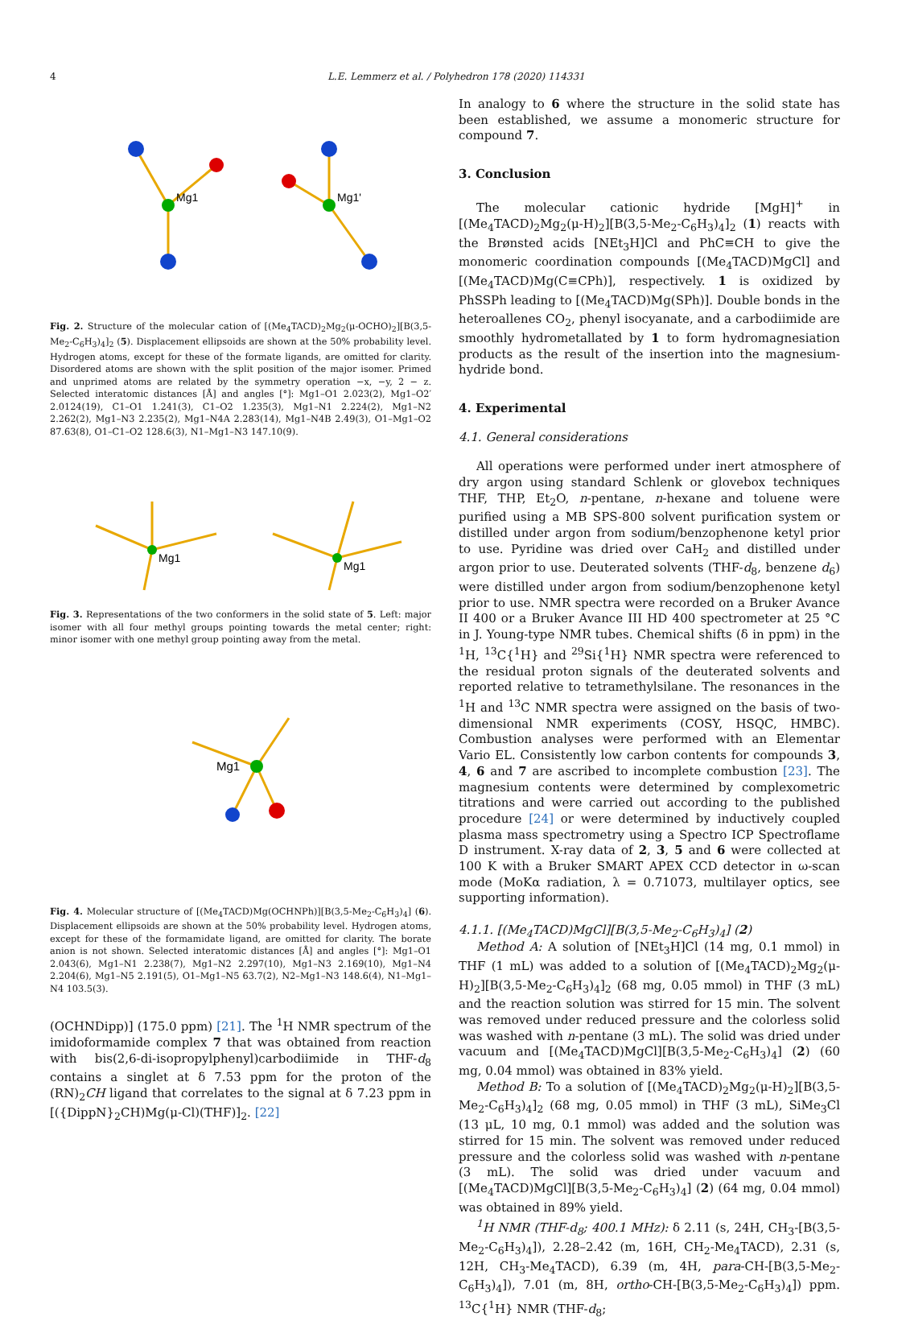4 L.E. Lemmerz et al. / Polyhedron 178 (2020) 114331
Mg1
Mg1'
Fig. 2. Structure of the molecular cation of [(Me<sub>4</sub>TACD)<sub>2</sub>Mg<sub>2</sub>(μ-OCHO)<sub>2</sub>][B(3,5-Me<sub>2</sub>-C<sub>6</sub>H<sub>3</sub>)<sub>4</sub>]<sub>2</sub> (5). Displacement ellipsoids are shown at the 50% probability level. Hydrogen atoms, except for these of the formate ligands, are omitted for clarity. Disordered atoms are shown with the split position of the major isomer. Primed and unprimed atoms are related by the symmetry operation −x, −y, 2 − z. Selected interatomic distances [Å] and angles [°]: Mg1–O1 2.023(2), Mg1–O2′ 2.0124(19), C1–O1 1.241(3), C1–O2 1.235(3), Mg1–N1 2.224(2), Mg1–N2 2.262(2), Mg1–N3 2.235(2), Mg1–N4A 2.283(14), Mg1–N4B 2.49(3), O1–Mg1–O2 87.63(8), O1–C1–O2 128.6(3), N1–Mg1–N3 147.10(9).
Mg1
Mg1
Fig. 3. Representations of the two conformers in the solid state of 5. Left: major isomer with all four methyl groups pointing towards the metal center; right: minor isomer with one methyl group pointing away from the metal.
Mg1
Fig. 4. Molecular structure of [(Me<sub>4</sub>TACD)Mg(OCHNPh)][B(3,5-Me<sub>2</sub>-C<sub>6</sub>H<sub>3</sub>)<sub>4</sub>] (6). Displacement ellipsoids are shown at the 50% probability level. Hydrogen atoms, except for these of the formamidate ligand, are omitted for clarity. The borate anion is not shown. Selected interatomic distances [Å] and angles [°]: Mg1–O1 2.043(6), Mg1–N1 2.238(7), Mg1–N2 2.297(10), Mg1–N3 2.169(10), Mg1–N4 2.204(6), Mg1–N5 2.191(5), O1–Mg1–N5 63.7(2), N2–Mg1–N3 148.6(4), N1–Mg1–N4 103.5(3).
(OCHNDipp)] (175.0 ppm) [21]. The <sup>1</sup>H NMR spectrum of the imidoformamide complex 7 that was obtained from reaction with bis(2,6-di-isopropylphenyl)carbodiimide in THF-d<sub>8</sub> contains a singlet at δ 7.53 ppm for the proton of the (RN)<sub>2</sub>CH ligand that correlates to the signal at δ 7.23 ppm in [({DippN}<sub>2</sub>CH)Mg(μ-Cl)(THF)]<sub>2</sub>. [22]
In analogy to 6 where the structure in the solid state has been established, we assume a monomeric structure for compound 7.
3. Conclusion
The molecular cationic hydride [MgH]<sup>+</sup> in [(Me<sub>4</sub>TACD)<sub>2</sub>Mg<sub>2</sub>(μ-H)<sub>2</sub>][B(3,5-Me<sub>2</sub>-C<sub>6</sub>H<sub>3</sub>)<sub>4</sub>]<sub>2</sub> (1) reacts with the Brønsted acids [NEt<sub>3</sub>H]Cl and PhC≡CH to give the monomeric coordination compounds [(Me<sub>4</sub>TACD)MgCl] and [(Me<sub>4</sub>TACD)Mg(C≡CPh)], respectively. 1 is oxidized by PhSSPh leading to [(Me<sub>4</sub>TACD)Mg(SPh)]. Double bonds in the heteroallenes CO<sub>2</sub>, phenyl isocyanate, and a carbodiimide are smoothly hydrometallated by 1 to form hydromagnesiation products as the result of the insertion into the magnesium-hydride bond.
4. Experimental
4.1. General considerations
All operations were performed under inert atmosphere of dry argon using standard Schlenk or glovebox techniques THF, THP, Et<sub>2</sub>O, n-pentane, n-hexane and toluene were purified using a MB SPS-800 solvent purification system or distilled under argon from sodium/benzophenone ketyl prior to use. Pyridine was dried over CaH<sub>2</sub> and distilled under argon prior to use. Deuterated solvents (THF-d<sub>8</sub>, benzene d<sub>6</sub>) were distilled under argon from sodium/benzophenone ketyl prior to use. NMR spectra were recorded on a Bruker Avance II 400 or a Bruker Avance III HD 400 spectrometer at 25 °C in J. Young-type NMR tubes. Chemical shifts (δ in ppm) in the <sup>1</sup>H, <sup>13</sup>C{<sup>1</sup>H} and <sup>29</sup>Si{<sup>1</sup>H} NMR spectra were referenced to the residual proton signals of the deuterated solvents and reported relative to tetramethylsilane. The resonances in the <sup>1</sup>H and <sup>13</sup>C NMR spectra were assigned on the basis of two-dimensional NMR experiments (COSY, HSQC, HMBC). Combustion analyses were performed with an Elementar Vario EL. Consistently low carbon contents for compounds 3, 4, 6 and 7 are ascribed to incomplete combustion [23]. The magnesium contents were determined by complexometric titrations and were carried out according to the published procedure [24] or were determined by inductively coupled plasma mass spectrometry using a Spectro ICP Spectroflame D instrument. X-ray data of 2, 3, 5 and 6 were collected at 100 K with a Bruker SMART APEX CCD detector in ω-scan mode (MoKα radiation, λ = 0.71073, multilayer optics, see supporting information).
4.1.1. [(Me<sub>4</sub>TACD)MgCl][B(3,5-Me<sub>2</sub>-C<sub>6</sub>H<sub>3</sub>)<sub>4</sub>] (2)
Method A: A solution of [NEt<sub>3</sub>H]Cl (14 mg, 0.1 mmol) in THF (1 mL) was added to a solution of [(Me<sub>4</sub>TACD)<sub>2</sub>Mg<sub>2</sub>(μ-H)<sub>2</sub>][B(3,5-Me<sub>2</sub>-C<sub>6</sub>H<sub>3</sub>)<sub>4</sub>]<sub>2</sub> (68 mg, 0.05 mmol) in THF (3 mL) and the reaction solution was stirred for 15 min. The solvent was removed under reduced pressure and the colorless solid was washed with n-pentane (3 mL). The solid was dried under vacuum and [(Me<sub>4</sub>TACD)MgCl][B(3,5-Me<sub>2</sub>-C<sub>6</sub>H<sub>3</sub>)<sub>4</sub>] (2) (60 mg, 0.04 mmol) was obtained in 83% yield.
Method B: To a solution of [(Me<sub>4</sub>TACD)<sub>2</sub>Mg<sub>2</sub>(μ-H)<sub>2</sub>][B(3,5-Me<sub>2</sub>-C<sub>6</sub>H<sub>3</sub>)<sub>4</sub>]<sub>2</sub> (68 mg, 0.05 mmol) in THF (3 mL), SiMe<sub>3</sub>Cl (13 μL, 10 mg, 0.1 mmol) was added and the solution was stirred for 15 min. The solvent was removed under reduced pressure and the colorless solid was washed with n-pentane (3 mL). The solid was dried under vacuum and [(Me<sub>4</sub>TACD)MgCl][B(3,5-Me<sub>2</sub>-C<sub>6</sub>H<sub>3</sub>)<sub>4</sub>] (2) (64 mg, 0.04 mmol) was obtained in 89% yield.
<sup>1</sup>H NMR (THF-d<sub>8</sub>; 400.1 MHz): δ 2.11 (s, 24H, CH<sub>3</sub>-[B(3,5-Me<sub>2</sub>-C<sub>6</sub>H<sub>3</sub>)<sub>4</sub>]), 2.28–2.42 (m, 16H, CH<sub>2</sub>-Me<sub>4</sub>TACD), 2.31 (s, 12H, CH<sub>3</sub>-Me<sub>4</sub>TACD), 6.39 (m, 4H, para-CH-[B(3,5-Me<sub>2</sub>-C<sub>6</sub>H<sub>3</sub>)<sub>4</sub>]), 7.01 (m, 8H, ortho-CH-[B(3,5-Me<sub>2</sub>-C<sub>6</sub>H<sub>3</sub>)<sub>4</sub>]) ppm. <sup>13</sup>C{<sup>1</sup>H} NMR (THF-d<sub>8</sub>;